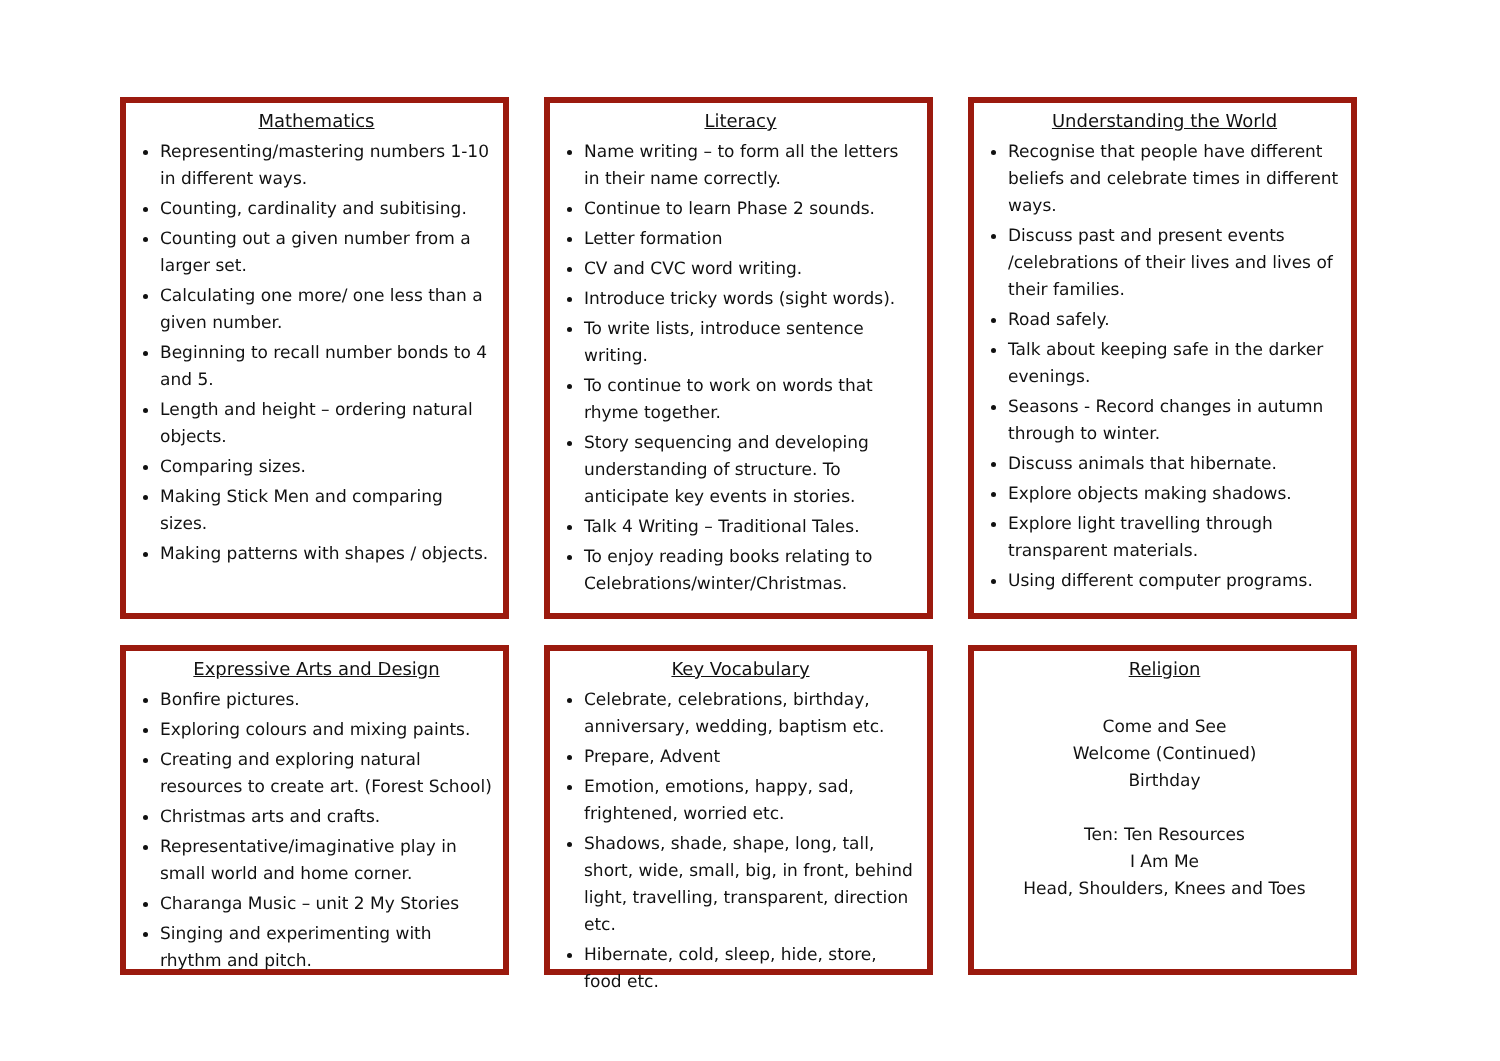Mathematics
Representing/mastering numbers 1-10 in different ways.
Counting, cardinality and subitising.
Counting out a given number from a larger set.
Calculating one more/ one less than a given number.
Beginning to recall number bonds to 4 and 5.
Length and height – ordering natural objects.
Comparing sizes.
Making Stick Men and comparing sizes.
Making patterns with shapes / objects.
Literacy
Name writing – to form all the letters in their name correctly.
Continue to learn Phase 2 sounds.
Letter formation
CV and CVC word writing.
Introduce tricky words (sight words).
To write lists, introduce sentence writing.
To continue to work on words that rhyme together.
Story sequencing and developing understanding of structure. To anticipate key events in stories.
Talk 4 Writing – Traditional Tales.
To enjoy reading books relating to Celebrations/winter/Christmas.
Understanding the World
Recognise that people have different beliefs and celebrate times in different ways.
Discuss past and present events /celebrations of their lives and lives of their families.
Road safely.
Talk about keeping safe in the darker evenings.
Seasons - Record changes in autumn through to winter.
Discuss animals that hibernate.
Explore objects making shadows.
Explore light travelling through transparent materials.
Using different computer programs.
Expressive Arts and Design
Bonfire pictures.
Exploring colours and mixing paints.
Creating and exploring natural resources to create art. (Forest School)
Christmas arts and crafts.
Representative/imaginative play in small world and home corner.
Charanga Music – unit 2 My Stories
Singing and experimenting with rhythm and pitch.
Key Vocabulary
Celebrate, celebrations, birthday, anniversary, wedding, baptism etc.
Prepare, Advent
Emotion, emotions, happy, sad, frightened, worried etc.
Shadows, shade, shape, long, tall, short, wide, small, big, in front, behind light, travelling, transparent, direction etc.
Hibernate, cold, sleep, hide, store, food etc.
Religion
Come and See
Welcome (Continued)
Birthday
Ten: Ten Resources
I Am Me
Head, Shoulders, Knees and Toes